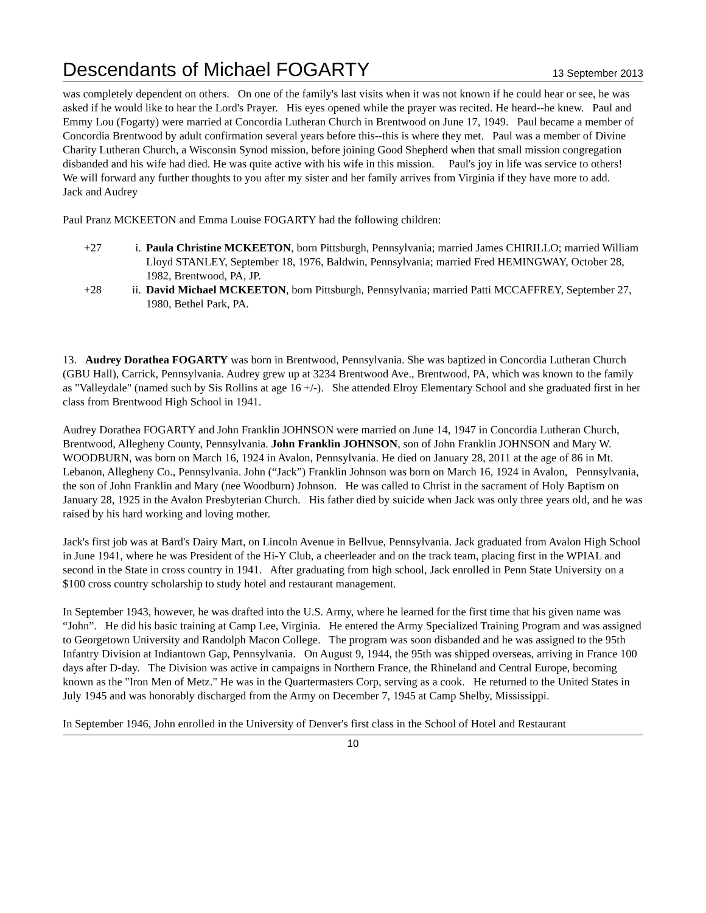Descendants of Michael FOGARTY 13 September 2013
was completely dependent on others. On one of the family's last visits when it was not known if he could hear or see, he was asked if he would like to hear the Lord's Prayer. His eyes opened while the prayer was recited. He heard--he knew. Paul and Emmy Lou (Fogarty) were married at Concordia Lutheran Church in Brentwood on June 17, 1949. Paul became a member of Concordia Brentwood by adult confirmation several years before this--this is where they met. Paul was a member of Divine Charity Lutheran Church, a Wisconsin Synod mission, before joining Good Shepherd when that small mission congregation disbanded and his wife had died. He was quite active with his wife in this mission. Paul's joy in life was service to others! We will forward any further thoughts to you after my sister and her family arrives from Virginia if they have more to add.
Jack and Audrey
Paul Pranz MCKEETON and Emma Louise FOGARTY had the following children:
+27 i. Paula Christine MCKEETON, born Pittsburgh, Pennsylvania; married James CHIRILLO; married William Lloyd STANLEY, September 18, 1976, Baldwin, Pennsylvania; married Fred HEMINGWAY, October 28, 1982, Brentwood, PA, JP.
+28 ii. David Michael MCKEETON, born Pittsburgh, Pennsylvania; married Patti MCCAFFREY, September 27, 1980, Bethel Park, PA.
13. Audrey Dorathea FOGARTY was born in Brentwood, Pennsylvania. She was baptized in Concordia Lutheran Church (GBU Hall), Carrick, Pennsylvania. Audrey grew up at 3234 Brentwood Ave., Brentwood, PA, which was known to the family as "Valleydale" (named such by Sis Rollins at age 16 +/-). She attended Elroy Elementary School and she graduated first in her class from Brentwood High School in 1941.
Audrey Dorathea FOGARTY and John Franklin JOHNSON were married on June 14, 1947 in Concordia Lutheran Church, Brentwood, Allegheny County, Pennsylvania. John Franklin JOHNSON, son of John Franklin JOHNSON and Mary W. WOODBURN, was born on March 16, 1924 in Avalon, Pennsylvania. He died on January 28, 2011 at the age of 86 in Mt. Lebanon, Allegheny Co., Pennsylvania. John (“Jack”) Franklin Johnson was born on March 16, 1924 in Avalon, Pennsylvania, the son of John Franklin and Mary (nee Woodburn) Johnson. He was called to Christ in the sacrament of Holy Baptism on January 28, 1925 in the Avalon Presbyterian Church. His father died by suicide when Jack was only three years old, and he was raised by his hard working and loving mother.
Jack's first job was at Bard's Dairy Mart, on Lincoln Avenue in Bellvue, Pennsylvania. Jack graduated from Avalon High School in June 1941, where he was President of the Hi-Y Club, a cheerleader and on the track team, placing first in the WPIAL and second in the State in cross country in 1941. After graduating from high school, Jack enrolled in Penn State University on a $100 cross country scholarship to study hotel and restaurant management.
In September 1943, however, he was drafted into the U.S. Army, where he learned for the first time that his given name was “John”. He did his basic training at Camp Lee, Virginia. He entered the Army Specialized Training Program and was assigned to Georgetown University and Randolph Macon College. The program was soon disbanded and he was assigned to the 95th Infantry Division at Indiantown Gap, Pennsylvania. On August 9, 1944, the 95th was shipped overseas, arriving in France 100 days after D-day. The Division was active in campaigns in Northern France, the Rhineland and Central Europe, becoming known as the "Iron Men of Metz." He was in the Quartermasters Corp, serving as a cook. He returned to the United States in July 1945 and was honorably discharged from the Army on December 7, 1945 at Camp Shelby, Mississippi.
In September 1946, John enrolled in the University of Denver's first class in the School of Hotel and Restaurant
10